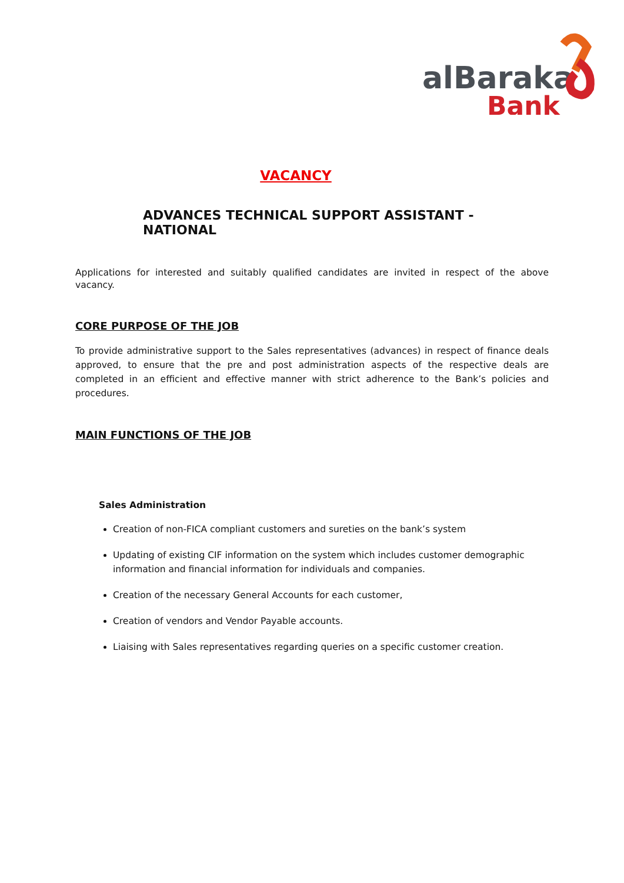alBaraka
Bank
VACANCY
ADVANCES TECHNICAL SUPPORT ASSISTANT - NATIONAL
Applications for interested and suitably qualified candidates are invited in respect of the above vacancy.
CORE PURPOSE OF THE JOB
To provide administrative support to the Sales representatives (advances) in respect of finance deals approved, to ensure that the pre and post administration aspects of the respective deals are completed in an efficient and effective manner with strict adherence to the Bank’s policies and procedures.
MAIN FUNCTIONS OF THE JOB
Sales Administration
Creation of non-FICA compliant customers and sureties on the bank’s system
Updating of existing CIF information on the system which includes customer demographic information and financial information for individuals and companies.
Creation of the necessary General Accounts for each customer,
Creation of vendors and Vendor Payable accounts.
Liaising with Sales representatives regarding queries on a specific customer creation.